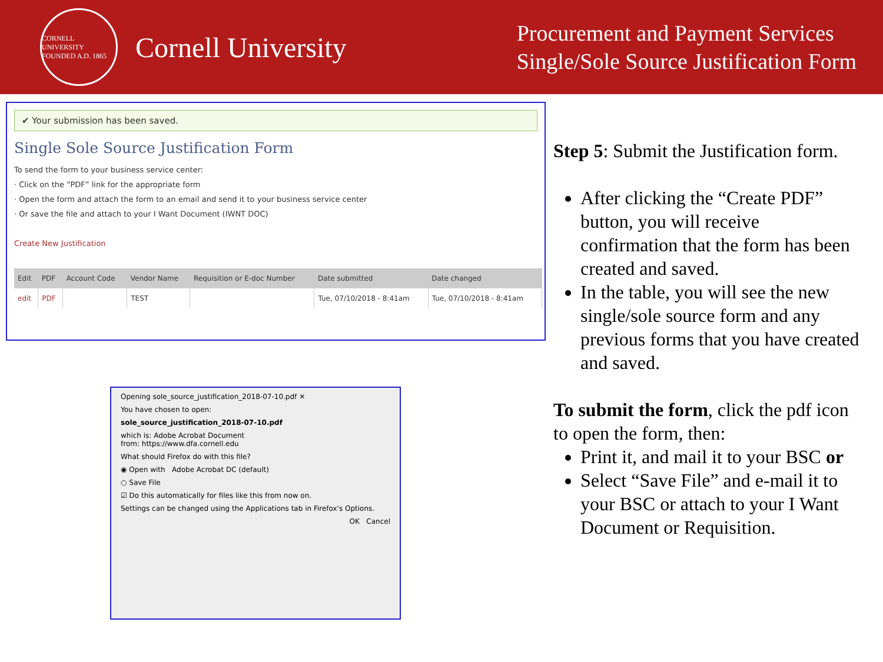CORNELL UNIVERSITY
FOUNDED A.D. 1865
Cornell University
Procurement and Payment Services
Single/Sole Source Justification Form
✔ Your submission has been saved.
Single Sole Source Justification Form
To send the form to your business service center:
· Click on the “PDF” link for the appropriate form
· Open the form and attach the form to an email and send it to your business service center
· Or save the file and attach to your I Want Document (IWNT DOC)
Create New Justification
| Edit | PDF | Account Code | Vendor Name | Requisition or E-doc Number | Date submitted | Date changed |
| --- | --- | --- | --- | --- | --- | --- |
| edit | PDF | | TEST | | Tue, 07/10/2018 - 8:41am | Tue, 07/10/2018 - 8:41am |
Opening sole_source_justification_2018-07-10.pdf ✕
You have chosen to open:
sole_source_justification_2018-07-10.pdf
which is: Adobe Acrobat Document
from: https://www.dfa.cornell.edu
What should Firefox do with this file?
◉ Open with Adobe Acrobat DC (default)
○ Save File
☑ Do this automatically for files like this from now on.
Settings can be changed using the Applications tab in Firefox's Options.
OK Cancel
Step 5: Submit the Justification form.
After clicking the “Create PDF” button, you will receive confirmation that the form has been created and saved.
In the table, you will see the new single/sole source form and any previous forms that you have created and saved.
To submit the form, click the pdf icon to open the form, then:
Print it, and mail it to your BSC or
Select “Save File” and e-mail it to your BSC or attach to your I Want Document or Requisition.